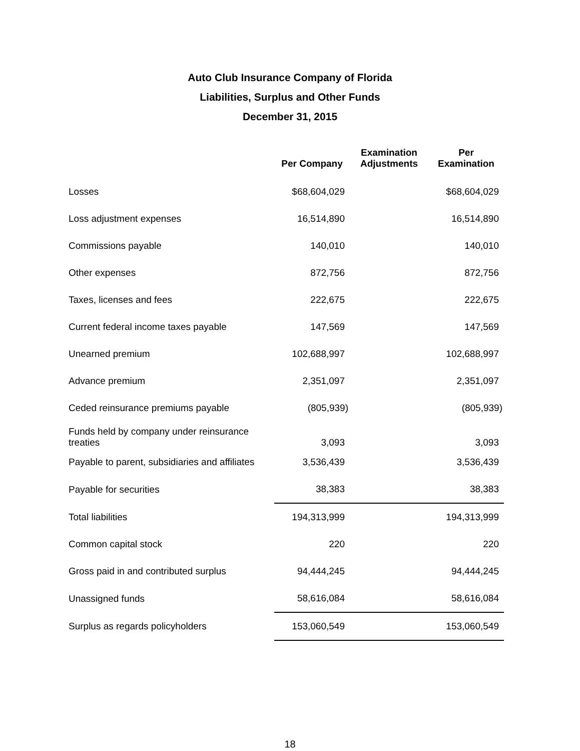Auto Club Insurance Company of Florida
Liabilities, Surplus and Other Funds
December 31, 2015
| | Per Company | Examination Adjustments | Per Examination |
| --- | --- | --- | --- |
| Losses | $68,604,029 | | $68,604,029 |
| Loss adjustment expenses | 16,514,890 | | 16,514,890 |
| Commissions payable | 140,010 | | 140,010 |
| Other expenses | 872,756 | | 872,756 |
| Taxes, licenses and fees | 222,675 | | 222,675 |
| Current federal income taxes payable | 147,569 | | 147,569 |
| Unearned premium | 102,688,997 | | 102,688,997 |
| Advance premium | 2,351,097 | | 2,351,097 |
| Ceded reinsurance premiums payable | (805,939) | | (805,939) |
| Funds held by company under reinsurance treaties | 3,093 | | 3,093 |
| Payable to parent, subsidiaries and affiliates | 3,536,439 | | 3,536,439 |
| Payable for securities | 38,383 | | 38,383 |
| Total liabilities | 194,313,999 | | 194,313,999 |
| Common capital stock | 220 | | 220 |
| Gross paid in and contributed surplus | 94,444,245 | | 94,444,245 |
| Unassigned funds | 58,616,084 | | 58,616,084 |
| Surplus as regards policyholders | 153,060,549 | | 153,060,549 |
18